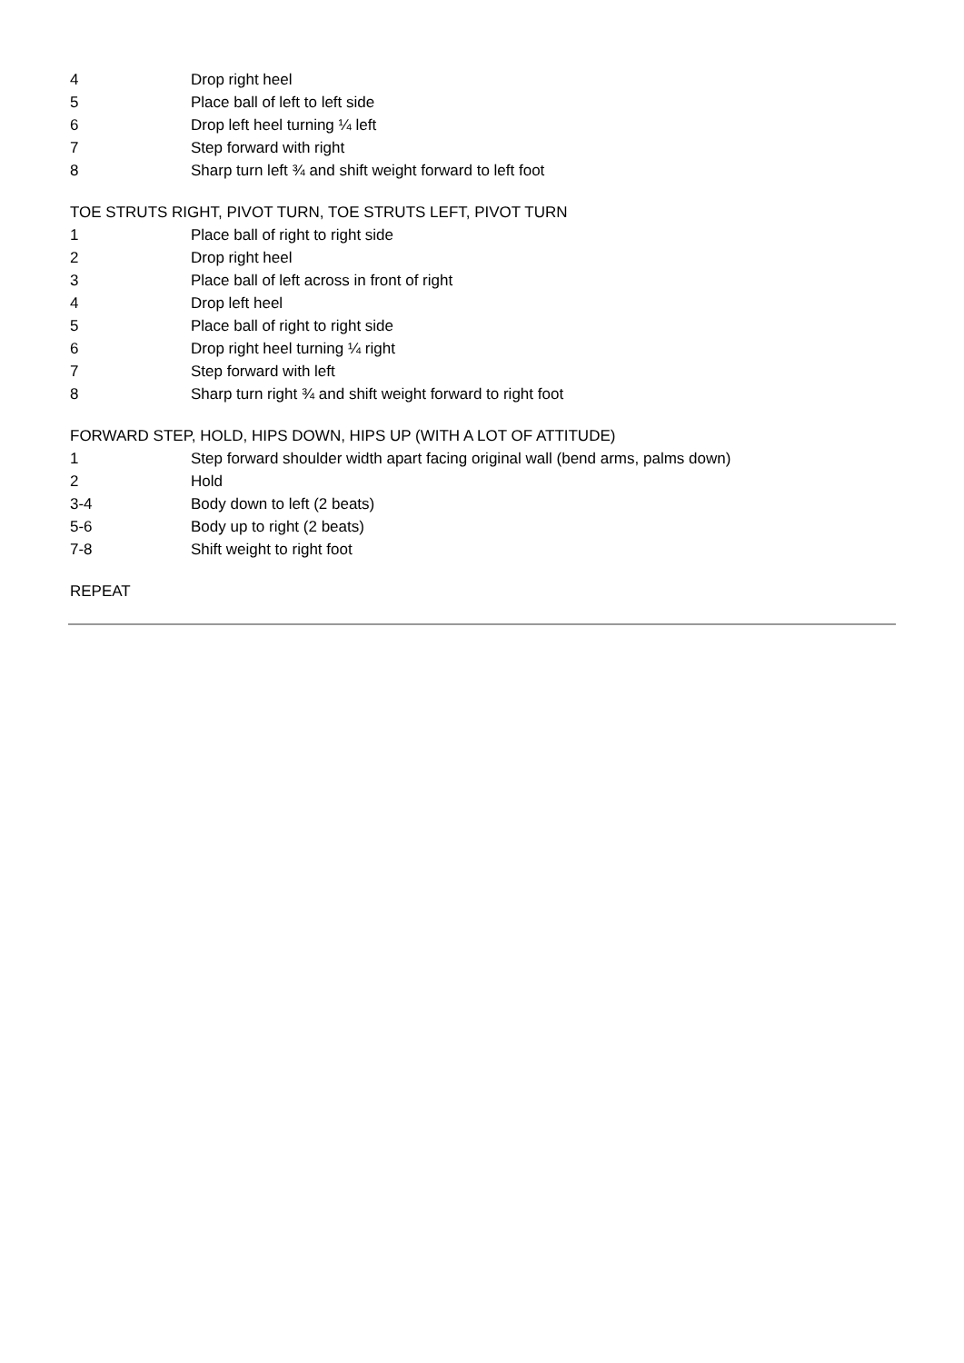| 4 | Drop right heel |
| 5 | Place ball of left to left side |
| 6 | Drop left heel turning ¼ left |
| 7 | Step forward with right |
| 8 | Sharp turn left ¾ and shift weight forward to left foot |
TOE STRUTS RIGHT, PIVOT TURN, TOE STRUTS LEFT, PIVOT TURN
| 1 | Place ball of right to right side |
| 2 | Drop right heel |
| 3 | Place ball of left across in front of right |
| 4 | Drop left heel |
| 5 | Place ball of right to right side |
| 6 | Drop right heel turning ¼ right |
| 7 | Step forward with left |
| 8 | Sharp turn right ¾ and shift weight forward to right foot |
FORWARD STEP, HOLD, HIPS DOWN, HIPS UP (WITH A LOT OF ATTITUDE)
| 1 | Step forward shoulder width apart facing original wall (bend arms, palms down) |
| 2 | Hold |
| 3-4 | Body down to left (2 beats) |
| 5-6 | Body up to right (2 beats) |
| 7-8 | Shift weight to right foot |
REPEAT